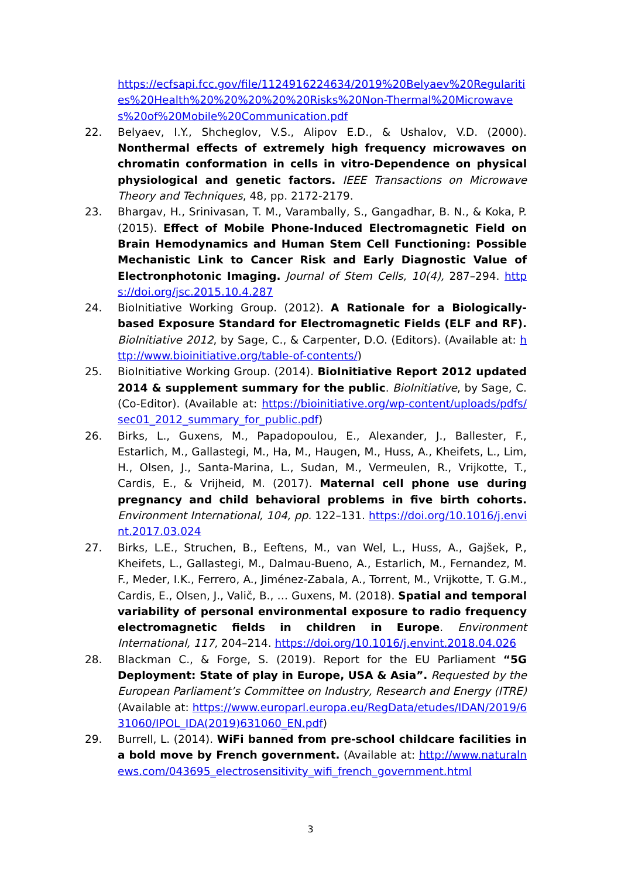https://ecfsapi.fcc.gov/file/1124916224634/2019%20Belyaev%20Regularities%20Health%20%20%20%20%20Risks%20Non-Thermal%20Microwaves%20of%20Mobile%20Communication.pdf
22. Belyaev, I.Y., Shcheglov, V.S., Alipov E.D., & Ushalov, V.D. (2000). Nonthermal effects of extremely high frequency microwaves on chromatin conformation in cells in vitro-Dependence on physical physiological and genetic factors. IEEE Transactions on Microwave Theory and Techniques, 48, pp. 2172-2179.
23. Bhargav, H., Srinivasan, T. M., Varambally, S., Gangadhar, B. N., & Koka, P. (2015). Effect of Mobile Phone-Induced Electromagnetic Field on Brain Hemodynamics and Human Stem Cell Functioning: Possible Mechanistic Link to Cancer Risk and Early Diagnostic Value of Electronphotonic Imaging. Journal of Stem Cells, 10(4), 287–294. https://doi.org/jsc.2015.10.4.287
24. BioInitiative Working Group. (2012). A Rationale for a Biologically-based Exposure Standard for Electromagnetic Fields (ELF and RF). BioInitiative 2012, by Sage, C., & Carpenter, D.O. (Editors). (Available at: http://www.bioinitiative.org/table-of-contents/)
25. BioInitiative Working Group. (2014). BioInitiative Report 2012 updated 2014 & supplement summary for the public. BioInitiative, by Sage, C. (Co-Editor). (Available at: https://bioinitiative.org/wp-content/uploads/pdfs/sec01_2012_summary_for_public.pdf)
26. Birks, L., Guxens, M., Papadopoulou, E., Alexander, J., Ballester, F., Estarlich, M., Gallastegi, M., Ha, M., Haugen, M., Huss, A., Kheifets, L., Lim, H., Olsen, J., Santa-Marina, L., Sudan, M., Vermeulen, R., Vrijkotte, T., Cardis, E., & Vrijheid, M. (2017). Maternal cell phone use during pregnancy and child behavioral problems in five birth cohorts. Environment International, 104, pp. 122–131. https://doi.org/10.1016/j.envint.2017.03.024
27. Birks, L.E., Struchen, B., Eeftens, M., van Wel, L., Huss, A., Gajšek, P., Kheifets, L., Gallastegi, M., Dalmau-Bueno, A., Estarlich, M., Fernandez, M. F., Meder, I.K., Ferrero, A., Jiménez-Zabala, A., Torrent, M., Vrijkotte, T. G.M., Cardis, E., Olsen, J., Valič, B., … Guxens, M. (2018). Spatial and temporal variability of personal environmental exposure to radio frequency electromagnetic fields in children in Europe. Environment International, 117, 204–214. https://doi.org/10.1016/j.envint.2018.04.026
28. Blackman C., & Forge, S. (2019). Report for the EU Parliament “5G Deployment: State of play in Europe, USA & Asia”. Requested by the European Parliament’s Committee on Industry, Research and Energy (ITRE) (Available at: https://www.europarl.europa.eu/RegData/etudes/IDAN/2019/631060/IPOL_IDA(2019)631060_EN.pdf)
29. Burrell, L. (2014). WiFi banned from pre-school childcare facilities in a bold move by French government. (Available at: http://www.naturalnews.com/043695_electrosensitivity_wifi_french_government.html
3